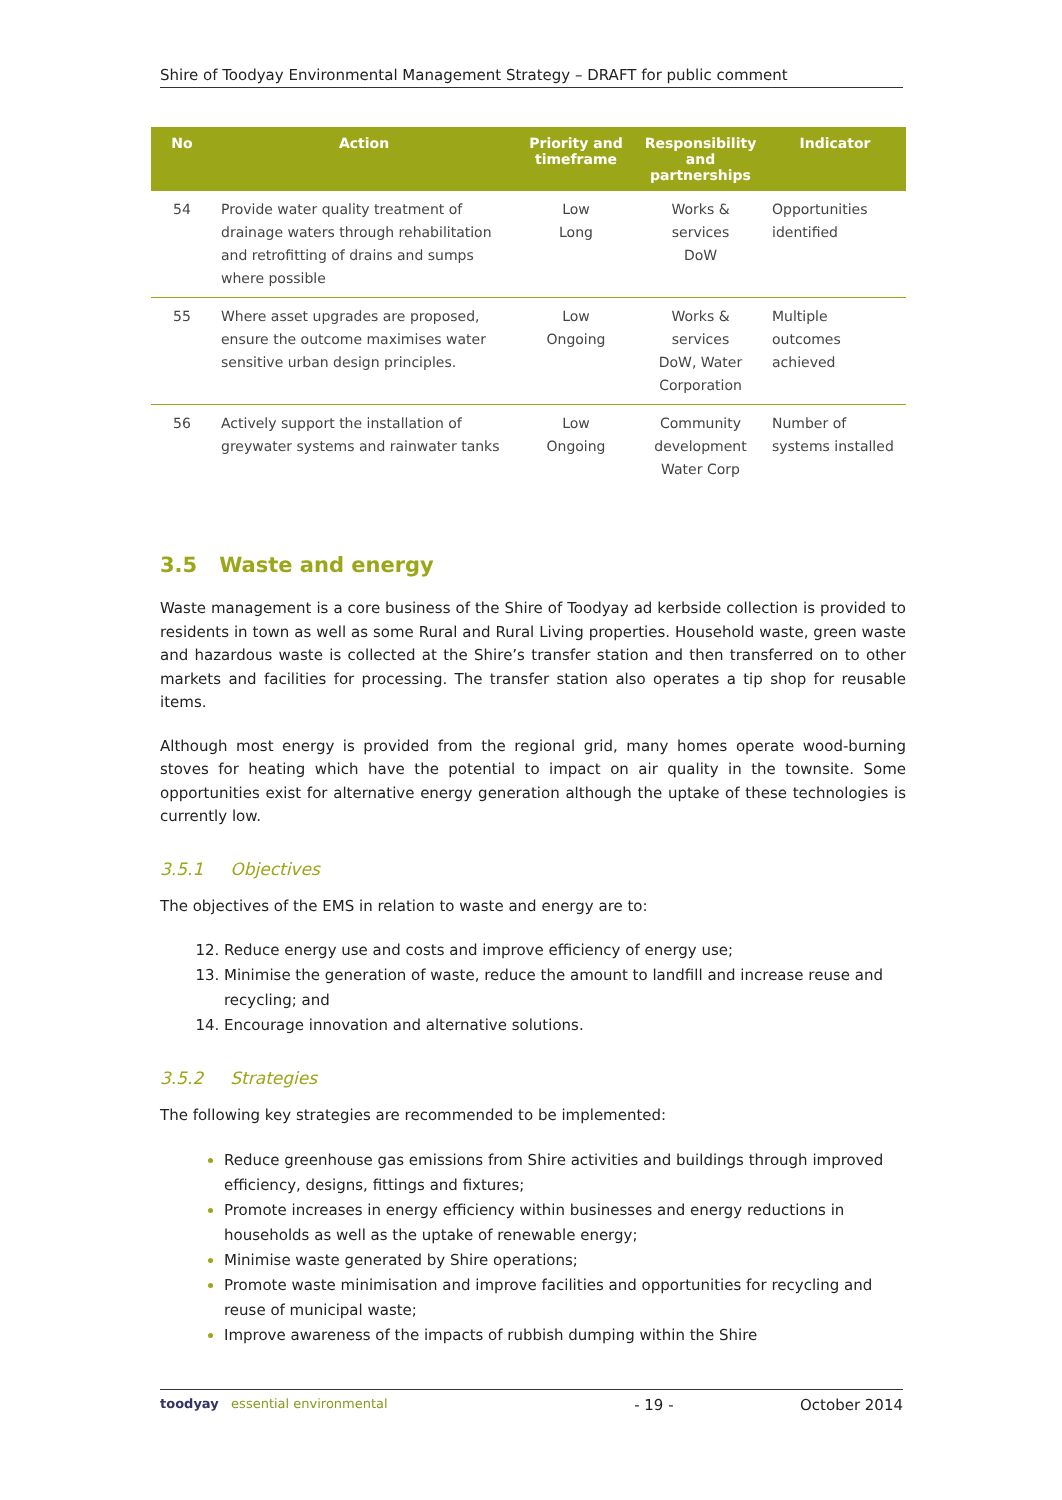Shire of Toodyay Environmental Management Strategy – DRAFT for public comment
| No | Action | Priority and timeframe | Responsibility and partnerships | Indicator |
| --- | --- | --- | --- | --- |
| 54 | Provide water quality treatment of drainage waters through rehabilitation and retrofitting of drains and sumps where possible | Low Long | Works & services DoW | Opportunities identified |
| 55 | Where asset upgrades are proposed, ensure the outcome maximises water sensitive urban design principles. | Low Ongoing | Works & services DoW, Water Corporation | Multiple outcomes achieved |
| 56 | Actively support the installation of greywater systems and rainwater tanks | Low Ongoing | Community development Water Corp | Number of systems installed |
3.5 Waste and energy
Waste management is a core business of the Shire of Toodyay ad kerbside collection is provided to residents in town as well as some Rural and Rural Living properties. Household waste, green waste and hazardous waste is collected at the Shire’s transfer station and then transferred on to other markets and facilities for processing. The transfer station also operates a tip shop for reusable items.
Although most energy is provided from the regional grid, many homes operate wood-burning stoves for heating which have the potential to impact on air quality in the townsite. Some opportunities exist for alternative energy generation although the uptake of these technologies is currently low.
3.5.1 Objectives
The objectives of the EMS in relation to waste and energy are to:
Reduce energy use and costs and improve efficiency of energy use;
Minimise the generation of waste, reduce the amount to landfill and increase reuse and recycling; and
Encourage innovation and alternative solutions.
3.5.2 Strategies
The following key strategies are recommended to be implemented:
Reduce greenhouse gas emissions from Shire activities and buildings through improved efficiency, designs, fittings and fixtures;
Promote increases in energy efficiency within businesses and energy reductions in households as well as the uptake of renewable energy;
Minimise waste generated by Shire operations;
Promote waste minimisation and improve facilities and opportunities for recycling and reuse of municipal waste;
Improve awareness of the impacts of rubbish dumping within the Shire
toodyay essential environmental - 19 - October 2014